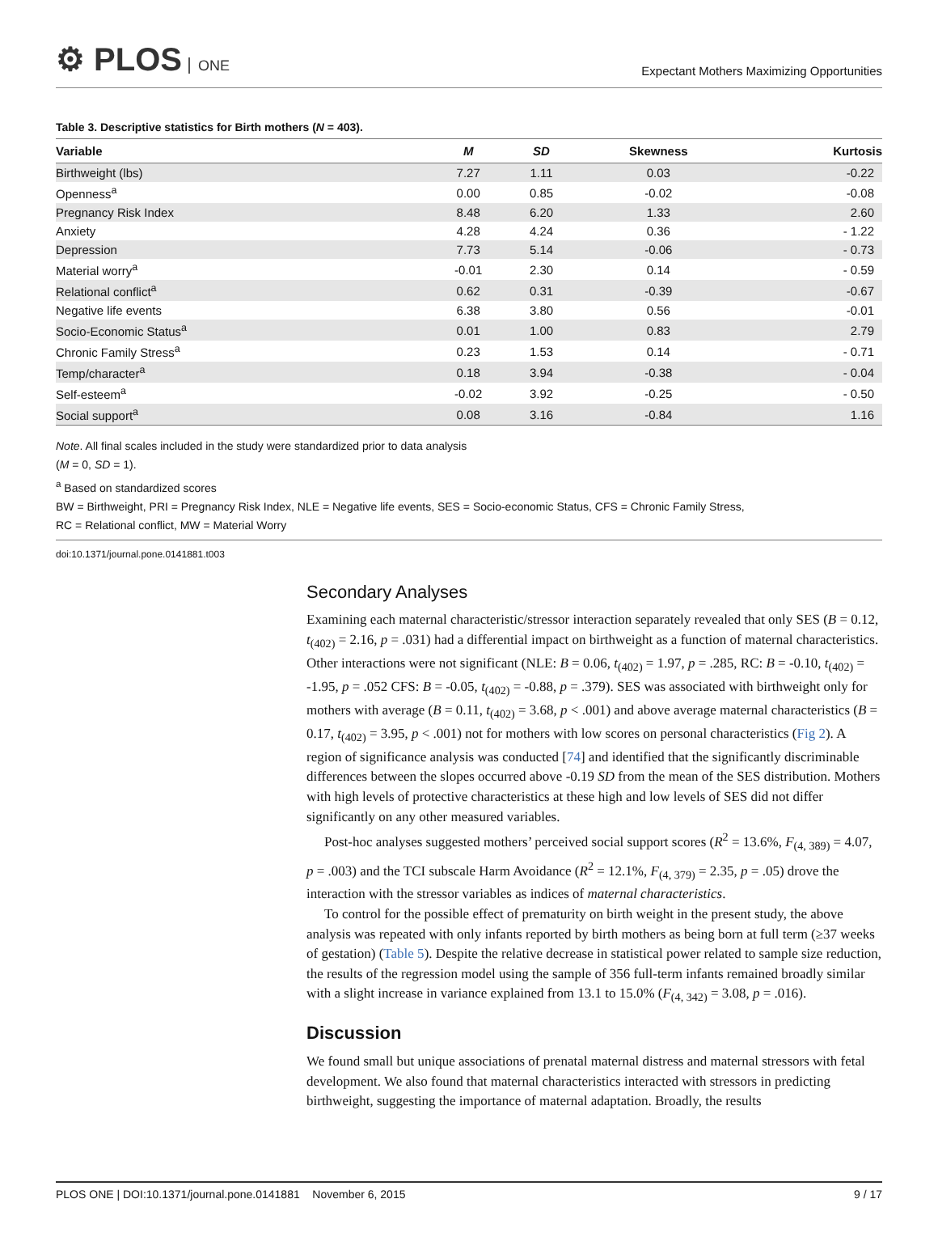⚙ PLOS ONE
Expectant Mothers Maximizing Opportunities
Table 3. Descriptive statistics for Birth mothers (N = 403).
| Variable | M | SD | Skewness | Kurtosis |
| --- | --- | --- | --- | --- |
| Birthweight (lbs) | 7.27 | 1.11 | 0.03 | -0.22 |
| Openness<sup>a</sup> | 0.00 | 0.85 | -0.02 | -0.08 |
| Pregnancy Risk Index | 8.48 | 6.20 | 1.33 | 2.60 |
| Anxiety | 4.28 | 4.24 | 0.36 | - 1.22 |
| Depression | 7.73 | 5.14 | -0.06 | - 0.73 |
| Material worry<sup>a</sup> | -0.01 | 2.30 | 0.14 | - 0.59 |
| Relational conflict<sup>a</sup> | 0.62 | 0.31 | -0.39 | -0.67 |
| Negative life events | 6.38 | 3.80 | 0.56 | -0.01 |
| Socio-Economic Status<sup>a</sup> | 0.01 | 1.00 | 0.83 | 2.79 |
| Chronic Family Stress<sup>a</sup> | 0.23 | 1.53 | 0.14 | - 0.71 |
| Temp/character<sup>a</sup> | 0.18 | 3.94 | -0.38 | - 0.04 |
| Self-esteem<sup>a</sup> | -0.02 | 3.92 | -0.25 | - 0.50 |
| Social support<sup>a</sup> | 0.08 | 3.16 | -0.84 | 1.16 |
Note. All final scales included in the study were standardized prior to data analysis
(M = 0, SD = 1).
<sup>a</sup> Based on standardized scores
BW = Birthweight, PRI = Pregnancy Risk Index, NLE = Negative life events, SES = Socio-economic Status, CFS = Chronic Family Stress,
RC = Relational conflict, MW = Material Worry
doi:10.1371/journal.pone.0141881.t003
Secondary Analyses
Examining each maternal characteristic/stressor interaction separately revealed that only SES (B = 0.12, t<sub>(402)</sub> = 2.16, p = .031) had a differential impact on birthweight as a function of maternal characteristics. Other interactions were not significant (NLE: B = 0.06, t<sub>(402)</sub> = 1.97, p = .285, RC: B = -0.10, t<sub>(402)</sub> = -1.95, p = .052 CFS: B = -0.05, t<sub>(402)</sub> = -0.88, p = .379). SES was associated with birthweight only for mothers with average (B = 0.11, t<sub>(402)</sub> = 3.68, p < .001) and above average maternal characteristics (B = 0.17, t<sub>(402)</sub> = 3.95, p < .001) not for mothers with low scores on personal characteristics (Fig 2). A region of significance analysis was conducted [74] and identified that the significantly discriminable differences between the slopes occurred above -0.19 SD from the mean of the SES distribution. Mothers with high levels of protective characteristics at these high and low levels of SES did not differ significantly on any other measured variables.
Post-hoc analyses suggested mothers’ perceived social support scores (R<sup>2</sup> = 13.6%, F<sub>(4, 389)</sub> = 4.07, p = .003) and the TCI subscale Harm Avoidance (R<sup>2</sup> = 12.1%, F<sub>(4, 379)</sub> = 2.35, p = .05) drove the interaction with the stressor variables as indices of maternal characteristics.
To control for the possible effect of prematurity on birth weight in the present study, the above analysis was repeated with only infants reported by birth mothers as being born at full term (≥37 weeks of gestation) (Table 5). Despite the relative decrease in statistical power related to sample size reduction, the results of the regression model using the sample of 356 full-term infants remained broadly similar with a slight increase in variance explained from 13.1 to 15.0% (F<sub>(4, 342)</sub> = 3.08, p = .016).
Discussion
We found small but unique associations of prenatal maternal distress and maternal stressors with fetal development. We also found that maternal characteristics interacted with stressors in predicting birthweight, suggesting the importance of maternal adaptation. Broadly, the results
PLOS ONE | DOI:10.1371/journal.pone.0141881 November 6, 2015 9 / 17